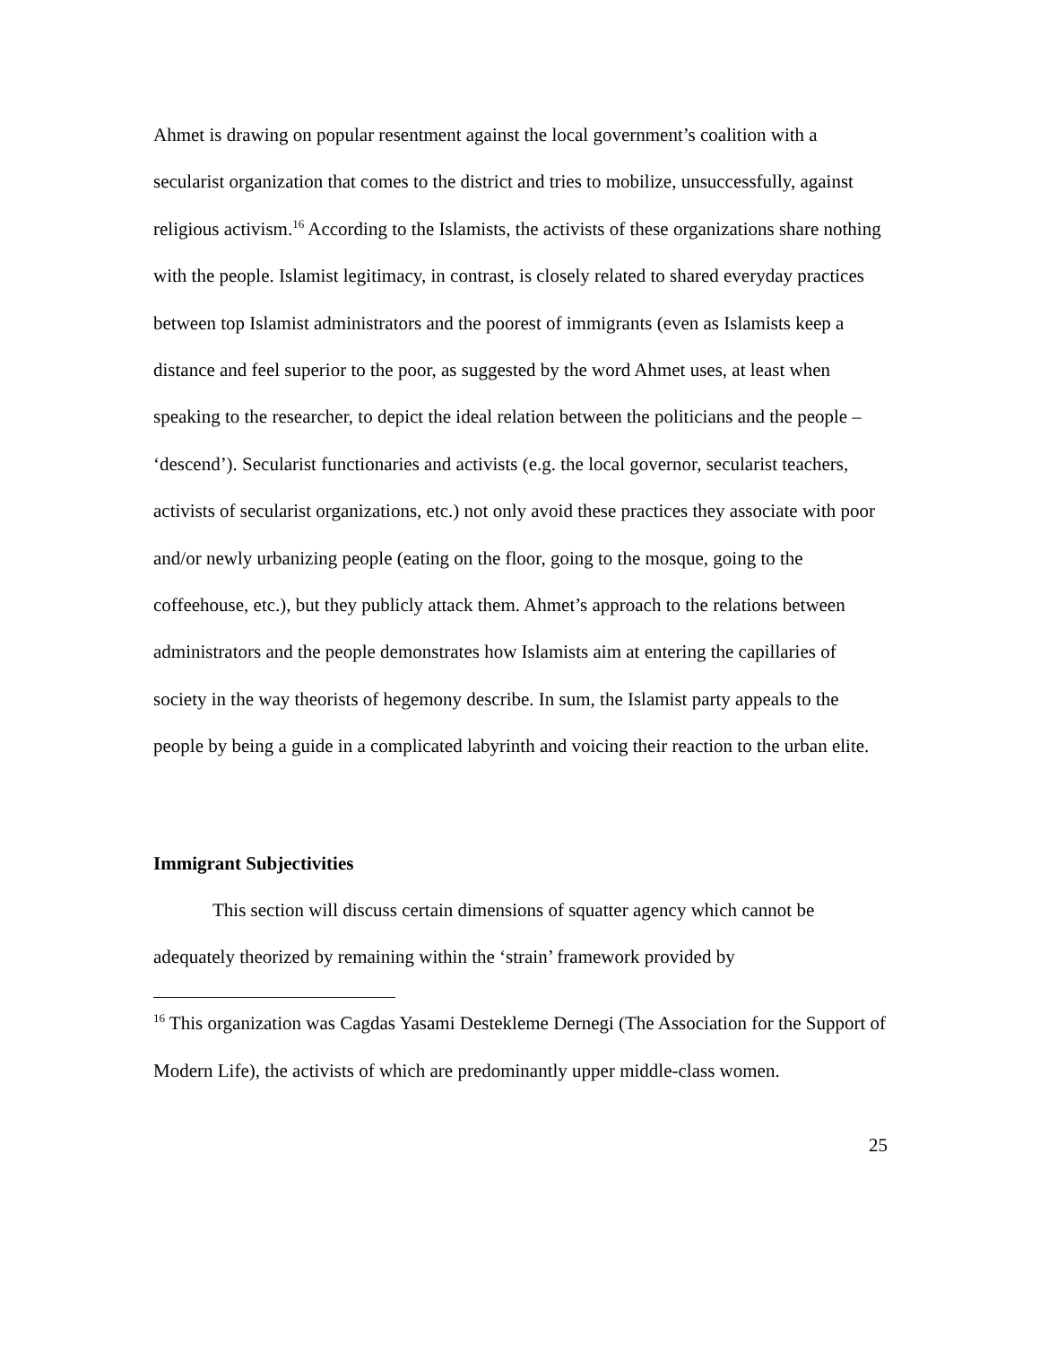Ahmet is drawing on popular resentment against the local government’s coalition with a secularist organization that comes to the district and tries to mobilize, unsuccessfully, against religious activism.<sup>16</sup> According to the Islamists, the activists of these organizations share nothing with the people. Islamist legitimacy, in contrast, is closely related to shared everyday practices between top Islamist administrators and the poorest of immigrants (even as Islamists keep a distance and feel superior to the poor, as suggested by the word Ahmet uses, at least when speaking to the researcher, to depict the ideal relation between the politicians and the people – ‘descend’). Secularist functionaries and activists (e.g. the local governor, secularist teachers, activists of secularist organizations, etc.) not only avoid these practices they associate with poor and/or newly urbanizing people (eating on the floor, going to the mosque, going to the coffeehouse, etc.), but they publicly attack them. Ahmet’s approach to the relations between administrators and the people demonstrates how Islamists aim at entering the capillaries of society in the way theorists of hegemony describe. In sum, the Islamist party appeals to the people by being a guide in a complicated labyrinth and voicing their reaction to the urban elite.
Immigrant Subjectivities
This section will discuss certain dimensions of squatter agency which cannot be adequately theorized by remaining within the ‘strain’ framework provided by
<sup>16</sup> This organization was Cagdas Yasami Destekleme Dernegi (The Association for the Support of Modern Life), the activists of which are predominantly upper middle-class women.
25